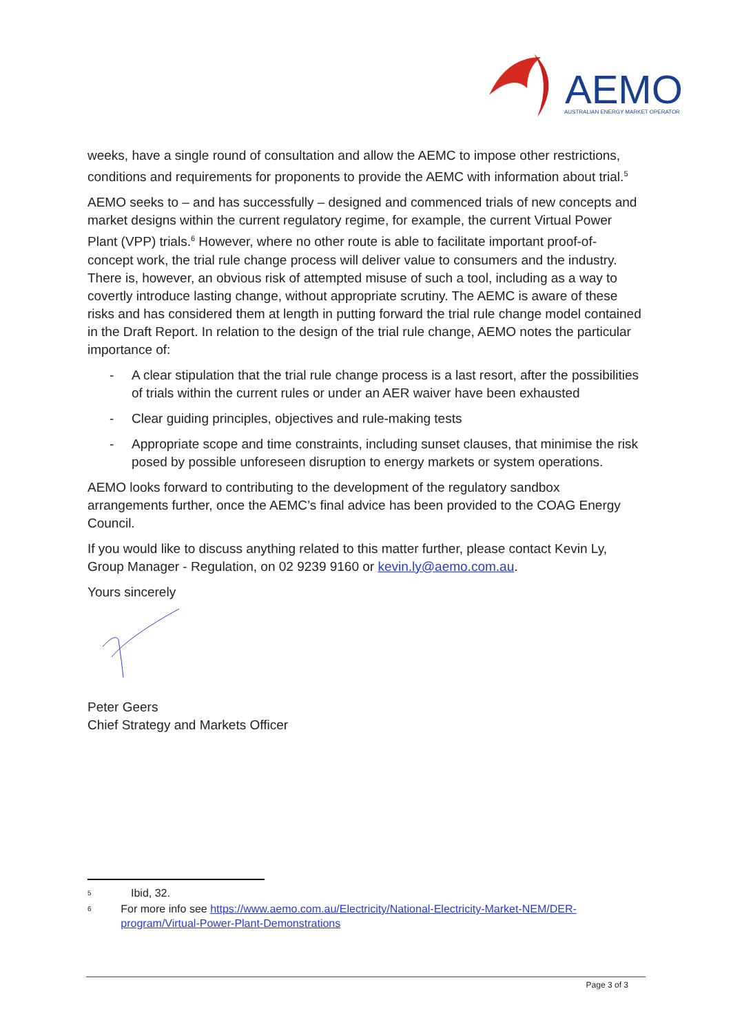AEMO
AUSTRALIAN ENERGY MARKET OPERATOR
weeks, have a single round of consultation and allow the AEMC to impose other restrictions, conditions and requirements for proponents to provide the AEMC with information about trial.<sup>5</sup>
AEMO seeks to – and has successfully – designed and commenced trials of new concepts and market designs within the current regulatory regime, for example, the current Virtual Power Plant (VPP) trials.<sup>6</sup> However, where no other route is able to facilitate important proof-of-concept work, the trial rule change process will deliver value to consumers and the industry. There is, however, an obvious risk of attempted misuse of such a tool, including as a way to covertly introduce lasting change, without appropriate scrutiny. The AEMC is aware of these risks and has considered them at length in putting forward the trial rule change model contained in the Draft Report. In relation to the design of the trial rule change, AEMO notes the particular importance of:
- A clear stipulation that the trial rule change process is a last resort, after the possibilities of trials within the current rules or under an AER waiver have been exhausted
- Clear guiding principles, objectives and rule-making tests
- Appropriate scope and time constraints, including sunset clauses, that minimise the risk posed by possible unforeseen disruption to energy markets or system operations.
AEMO looks forward to contributing to the development of the regulatory sandbox arrangements further, once the AEMC’s final advice has been provided to the COAG Energy Council.
If you would like to discuss anything related to this matter further, please contact Kevin Ly, Group Manager - Regulation, on 02 9239 9160 or kevin.ly@aemo.com.au.
Yours sincerely
Peter Geers
Chief Strategy and Markets Officer
5 Ibid, 32.
6 For more info see https://www.aemo.com.au/Electricity/National-Electricity-Market-NEM/DER-program/Virtual-Power-Plant-Demonstrations
Page 3 of 3